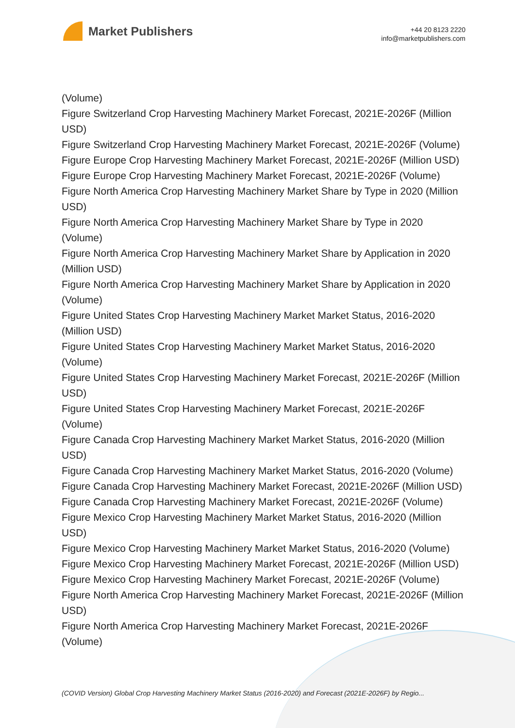Market Publishers
+44 20 8123 2220
info@marketpublishers.com
(Volume)
Figure Switzerland Crop Harvesting Machinery Market Forecast, 2021E-2026F (Million USD)
Figure Switzerland Crop Harvesting Machinery Market Forecast, 2021E-2026F (Volume)
Figure Europe Crop Harvesting Machinery Market Forecast, 2021E-2026F (Million USD)
Figure Europe Crop Harvesting Machinery Market Forecast, 2021E-2026F (Volume)
Figure North America Crop Harvesting Machinery Market Share by Type in 2020 (Million USD)
Figure North America Crop Harvesting Machinery Market Share by Type in 2020 (Volume)
Figure North America Crop Harvesting Machinery Market Share by Application in 2020 (Million USD)
Figure North America Crop Harvesting Machinery Market Share by Application in 2020 (Volume)
Figure United States Crop Harvesting Machinery Market Market Status, 2016-2020 (Million USD)
Figure United States Crop Harvesting Machinery Market Market Status, 2016-2020 (Volume)
Figure United States Crop Harvesting Machinery Market Forecast, 2021E-2026F (Million USD)
Figure United States Crop Harvesting Machinery Market Forecast, 2021E-2026F (Volume)
Figure Canada Crop Harvesting Machinery Market Market Status, 2016-2020 (Million USD)
Figure Canada Crop Harvesting Machinery Market Market Status, 2016-2020 (Volume)
Figure Canada Crop Harvesting Machinery Market Forecast, 2021E-2026F (Million USD)
Figure Canada Crop Harvesting Machinery Market Forecast, 2021E-2026F (Volume)
Figure Mexico Crop Harvesting Machinery Market Market Status, 2016-2020 (Million USD)
Figure Mexico Crop Harvesting Machinery Market Market Status, 2016-2020 (Volume)
Figure Mexico Crop Harvesting Machinery Market Forecast, 2021E-2026F (Million USD)
Figure Mexico Crop Harvesting Machinery Market Forecast, 2021E-2026F (Volume)
Figure North America Crop Harvesting Machinery Market Forecast, 2021E-2026F (Million USD)
Figure North America Crop Harvesting Machinery Market Forecast, 2021E-2026F (Volume)
(COVID Version) Global Crop Harvesting Machinery Market Status (2016-2020) and Forecast (2021E-2026F) by Regio...